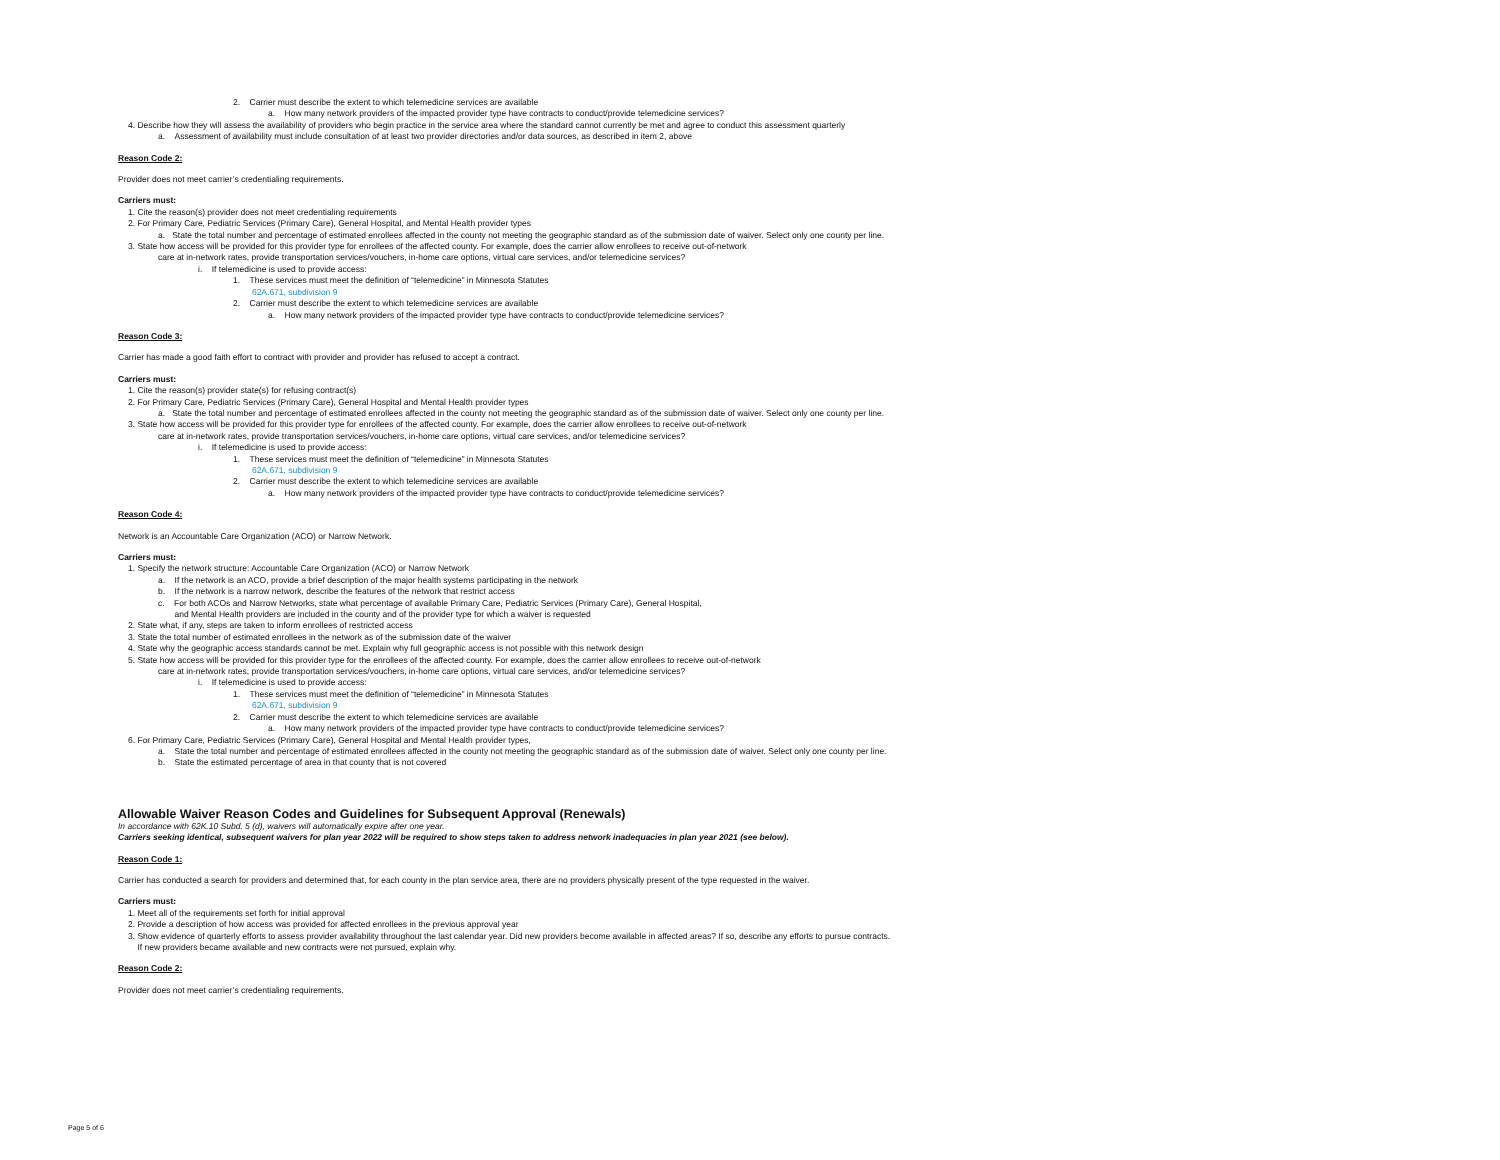2. Carrier must describe the extent to which telemedicine services are available
a. How many network providers of the impacted provider type have contracts to conduct/provide telemedicine services?
4. Describe how they will assess the availability of providers who begin practice in the service area where the standard cannot currently be met and agree to conduct this assessment quarterly
a. Assessment of availability must include consultation of at least two provider directories and/or data sources, as described in item 2, above
Reason Code 2:
Provider does not meet carrier’s credentialing requirements.
Carriers must:
1. Cite the reason(s) provider does not meet credentialing requirements
2. For Primary Care, Pediatric Services (Primary Care), General Hospital, and Mental Health provider types
a. State the total number and percentage of estimated enrollees affected in the county not meeting the geographic standard as of the submission date of waiver. Select only one county per line.
3. State how access will be provided for this provider type for enrollees of the affected county. For example, does the carrier allow enrollees to receive out-of-network
care at in-network rates, provide transportation services/vouchers, in-home care options, virtual care services, and/or telemedicine services?
i. If telemedicine is used to provide access:
1. These services must meet the definition of “telemedicine” in Minnesota Statutes
62A.671, subdivision 9
2. Carrier must describe the extent to which telemedicine services are available
a. How many network providers of the impacted provider type have contracts to conduct/provide telemedicine services?
Reason Code 3:
Carrier has made a good faith effort to contract with provider and provider has refused to accept a contract.
Carriers must:
1. Cite the reason(s) provider state(s) for refusing contract(s)
2. For Primary Care, Pediatric Services (Primary Care), General Hospital and Mental Health provider types
a. State the total number and percentage of estimated enrollees affected in the county not meeting the geographic standard as of the submission date of waiver. Select only one county per line.
3. State how access will be provided for this provider type for enrollees of the affected county. For example, does the carrier allow enrollees to receive out-of-network
care at in-network rates, provide transportation services/vouchers, in-home care options, virtual care services, and/or telemedicine services?
i. If telemedicine is used to provide access:
1. These services must meet the definition of “telemedicine” in Minnesota Statutes
62A.671, subdivision 9
2. Carrier must describe the extent to which telemedicine services are available
a. How many network providers of the impacted provider type have contracts to conduct/provide telemedicine services?
Reason Code 4:
Network is an Accountable Care Organization (ACO) or Narrow Network.
Carriers must:
1. Specify the network structure: Accountable Care Organization (ACO) or Narrow Network
a. If the network is an ACO, provide a brief description of the major health systems participating in the network
b. If the network is a narrow network, describe the features of the network that restrict access
c. For both ACOs and Narrow Networks, state what percentage of available Primary Care, Pediatric Services (Primary Care), General Hospital,
and Mental Health providers are included in the county and of the provider type for which a waiver is requested
2. State what, if any, steps are taken to inform enrollees of restricted access
3. State the total number of estimated enrollees in the network as of the submission date of the waiver
4. State why the geographic access standards cannot be met. Explain why full geographic access is not possible with this network design
5. State how access will be provided for this provider type for the enrollees of the affected county. For example, does the carrier allow enrollees to receive out-of-network
care at in-network rates, provide transportation services/vouchers, in-home care options, virtual care services, and/or telemedicine services?
i. If telemedicine is used to provide access:
1. These services must meet the definition of “telemedicine” in Minnesota Statutes
62A.671, subdivision 9
2. Carrier must describe the extent to which telemedicine services are available
a. How many network providers of the impacted provider type have contracts to conduct/provide telemedicine services?
6. For Primary Care, Pediatric Services (Primary Care), General Hospital and Mental Health provider types,
a. State the total number and percentage of estimated enrollees affected in the county not meeting the geographic standard as of the submission date of waiver. Select only one county per line.
b. State the estimated percentage of area in that county that is not covered
Allowable Waiver Reason Codes and Guidelines for Subsequent Approval (Renewals)
In accordance with 62K.10 Subd. 5 (d), waivers will automatically expire after one year.
Carriers seeking identical, subsequent waivers for plan year 2022 will be required to show steps taken to address network inadequacies in plan year 2021 (see below).
Reason Code 1:
Carrier has conducted a search for providers and determined that, for each county in the plan service area, there are no providers physically present of the type requested in the waiver.
Carriers must:
1. Meet all of the requirements set forth for initial approval
2. Provide a description of how access was provided for affected enrollees in the previous approval year
3. Show evidence of quarterly efforts to assess provider availability throughout the last calendar year. Did new providers become available in affected areas? If so, describe any efforts to pursue contracts.
If new providers became available and new contracts were not pursued, explain why.
Reason Code 2:
Provider does not meet carrier’s credentialing requirements.
Page 5 of 6